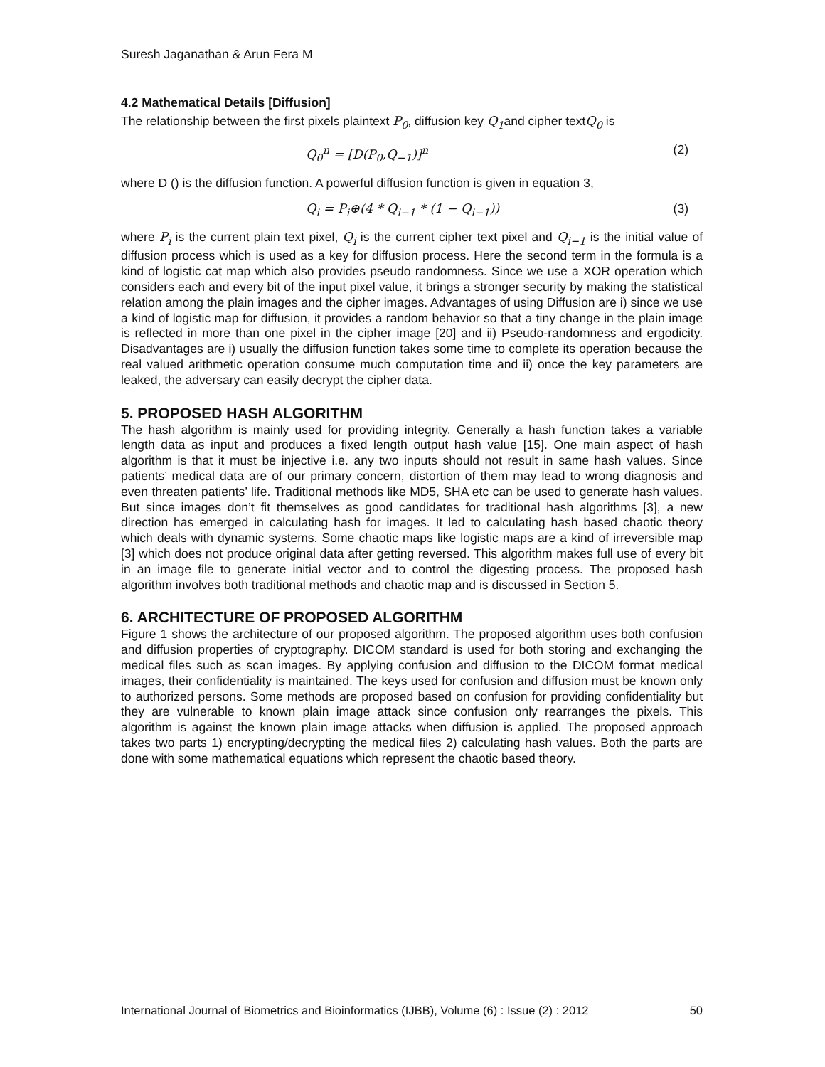Suresh Jaganathan & Arun Fera M
4.2 Mathematical Details [Diffusion]
The relationship between the first pixels plaintext P<sub>0</sub>, diffusion key Q<sub>1</sub>and cipher textQ<sub>0</sub> is
Q<sub>0</sub><sup>n</sup> = [D(P<sub>0</sub>,Q<sub>−1</sub>)]<sup>n</sup> (2)
where D () is the diffusion function. A powerful diffusion function is given in equation 3,
Q<sub>i</sub> = P<sub>i</sub>⊕(4 * Q<sub>i−1</sub> * (1 − Q<sub>i−1</sub>)) (3)
where P<sub>i</sub> is the current plain text pixel, Q<sub>i</sub> is the current cipher text pixel and Q<sub>i−1</sub> is the initial value of diffusion process which is used as a key for diffusion process. Here the second term in the formula is a kind of logistic cat map which also provides pseudo randomness. Since we use a XOR operation which considers each and every bit of the input pixel value, it brings a stronger security by making the statistical relation among the plain images and the cipher images. Advantages of using Diffusion are i) since we use a kind of logistic map for diffusion, it provides a random behavior so that a tiny change in the plain image is reflected in more than one pixel in the cipher image [20] and ii) Pseudo-randomness and ergodicity. Disadvantages are i) usually the diffusion function takes some time to complete its operation because the real valued arithmetic operation consume much computation time and ii) once the key parameters are leaked, the adversary can easily decrypt the cipher data.
5. PROPOSED HASH ALGORITHM
The hash algorithm is mainly used for providing integrity. Generally a hash function takes a variable length data as input and produces a fixed length output hash value [15]. One main aspect of hash algorithm is that it must be injective i.e. any two inputs should not result in same hash values. Since patients’ medical data are of our primary concern, distortion of them may lead to wrong diagnosis and even threaten patients’ life. Traditional methods like MD5, SHA etc can be used to generate hash values. But since images don’t fit themselves as good candidates for traditional hash algorithms [3], a new direction has emerged in calculating hash for images. It led to calculating hash based chaotic theory which deals with dynamic systems. Some chaotic maps like logistic maps are a kind of irreversible map [3] which does not produce original data after getting reversed. This algorithm makes full use of every bit in an image file to generate initial vector and to control the digesting process. The proposed hash algorithm involves both traditional methods and chaotic map and is discussed in Section 5.
6. ARCHITECTURE OF PROPOSED ALGORITHM
Figure 1 shows the architecture of our proposed algorithm. The proposed algorithm uses both confusion and diffusion properties of cryptography. DICOM standard is used for both storing and exchanging the medical files such as scan images. By applying confusion and diffusion to the DICOM format medical images, their confidentiality is maintained. The keys used for confusion and diffusion must be known only to authorized persons. Some methods are proposed based on confusion for providing confidentiality but they are vulnerable to known plain image attack since confusion only rearranges the pixels. This algorithm is against the known plain image attacks when diffusion is applied. The proposed approach takes two parts 1) encrypting/decrypting the medical files 2) calculating hash values. Both the parts are done with some mathematical equations which represent the chaotic based theory.
International Journal of Biometrics and Bioinformatics (IJBB), Volume (6) : Issue (2) : 2012 50